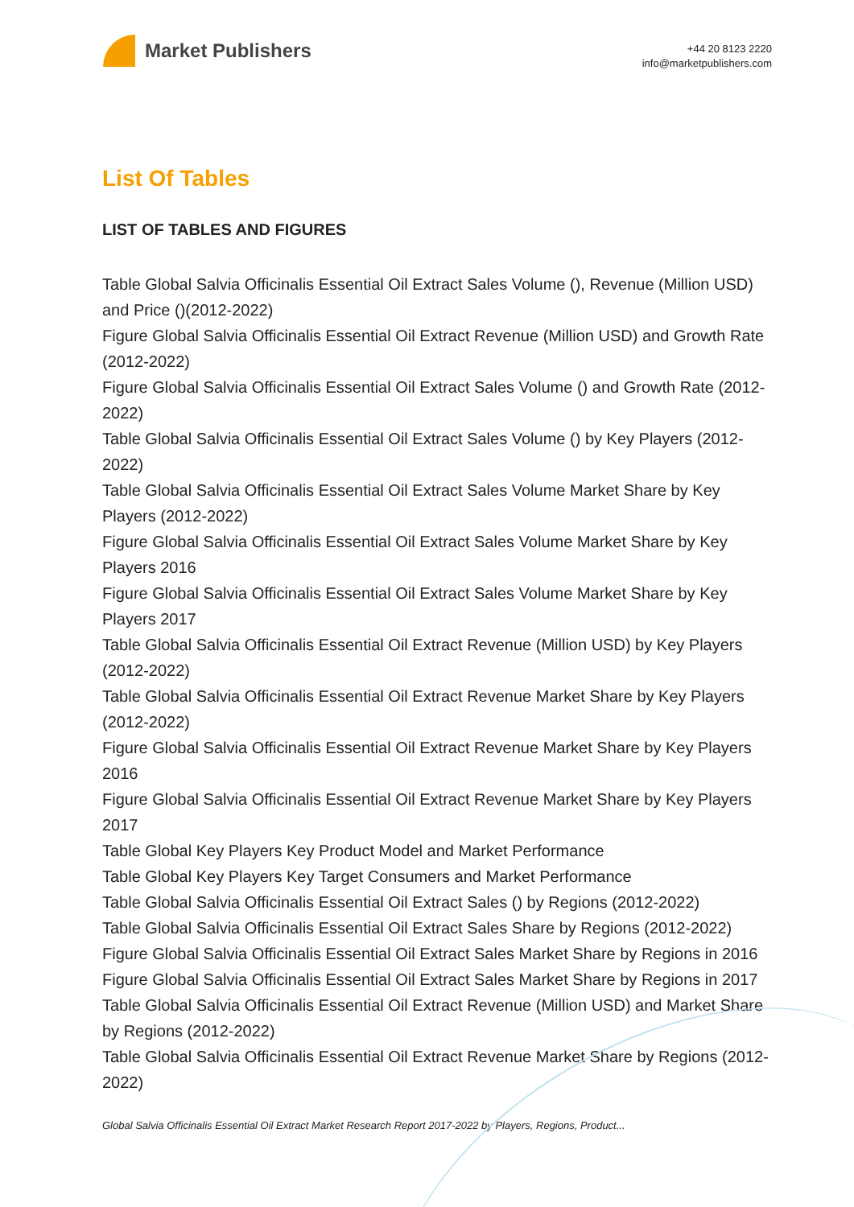Market Publishers
+44 20 8123 2220
info@marketpublishers.com
List Of Tables
LIST OF TABLES AND FIGURES
Table Global Salvia Officinalis Essential Oil Extract Sales Volume (), Revenue (Million USD) and Price ()(2012-2022)
Figure Global Salvia Officinalis Essential Oil Extract Revenue (Million USD) and Growth Rate (2012-2022)
Figure Global Salvia Officinalis Essential Oil Extract Sales Volume () and Growth Rate (2012-2022)
Table Global Salvia Officinalis Essential Oil Extract Sales Volume () by Key Players (2012-2022)
Table Global Salvia Officinalis Essential Oil Extract Sales Volume Market Share by Key Players (2012-2022)
Figure Global Salvia Officinalis Essential Oil Extract Sales Volume Market Share by Key Players 2016
Figure Global Salvia Officinalis Essential Oil Extract Sales Volume Market Share by Key Players 2017
Table Global Salvia Officinalis Essential Oil Extract Revenue (Million USD) by Key Players (2012-2022)
Table Global Salvia Officinalis Essential Oil Extract Revenue Market Share by Key Players (2012-2022)
Figure Global Salvia Officinalis Essential Oil Extract Revenue Market Share by Key Players 2016
Figure Global Salvia Officinalis Essential Oil Extract Revenue Market Share by Key Players 2017
Table Global Key Players Key Product Model and Market Performance
Table Global Key Players Key Target Consumers and Market Performance
Table Global Salvia Officinalis Essential Oil Extract Sales () by Regions (2012-2022)
Table Global Salvia Officinalis Essential Oil Extract Sales Share by Regions (2012-2022)
Figure Global Salvia Officinalis Essential Oil Extract Sales Market Share by Regions in 2016
Figure Global Salvia Officinalis Essential Oil Extract Sales Market Share by Regions in 2017
Table Global Salvia Officinalis Essential Oil Extract Revenue (Million USD) and Market Share by Regions (2012-2022)
Table Global Salvia Officinalis Essential Oil Extract Revenue Market Share by Regions (2012-2022)
Global Salvia Officinalis Essential Oil Extract Market Research Report 2017-2022 by Players, Regions, Product...